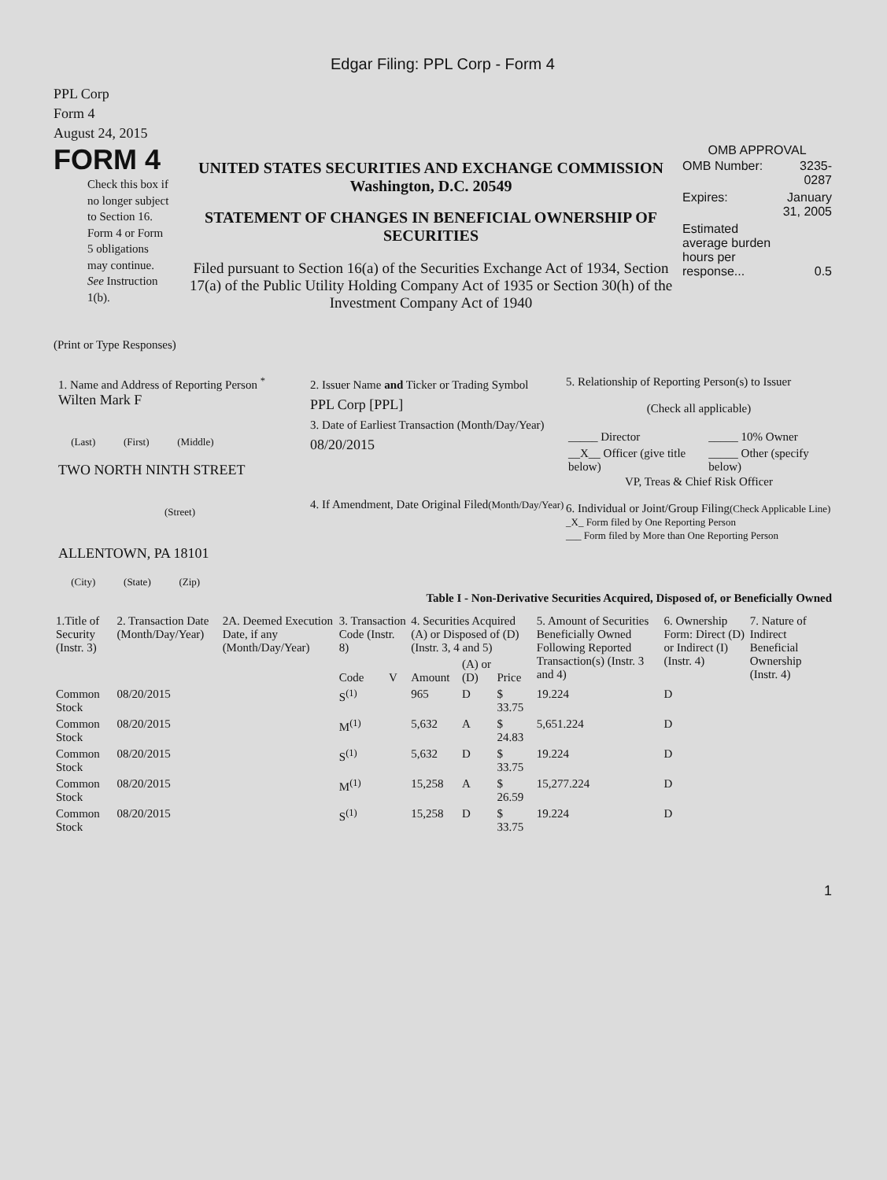Edgar Filing: PPL Corp - Form 4
PPL Corp
Form 4
August 24, 2015
FORM 4
Check this box if no longer subject to Section 16. Form 4 or Form 5 obligations may continue. See Instruction 1(b).
UNITED STATES SECURITIES AND EXCHANGE COMMISSION
Washington, D.C. 20549
STATEMENT OF CHANGES IN BENEFICIAL OWNERSHIP OF SECURITIES
Filed pursuant to Section 16(a) of the Securities Exchange Act of 1934, Section 17(a) of the Public Utility Holding Company Act of 1935 or Section 30(h) of the Investment Company Act of 1940
OMB APPROVAL
| OMB Number: | 3235-0287 |
| Expires: | January 31, 2005 |
| Estimated average burden hours per response... | 0.5 |
(Print or Type Responses)
1. Name and Address of Reporting Person <sup>*</sup>
Wilten Mark F
(Last) (First) (Middle)
TWO NORTH NINTH STREET
(Street)
ALLENTOWN, PA 18101
(City) (State) (Zip)
2. Issuer Name and Ticker or Trading Symbol
PPL Corp [PPL]
3. Date of Earliest Transaction (Month/Day/Year)
08/20/2015
4. If Amendment, Date Original Filed(Month/Day/Year)
5. Relationship of Reporting Person(s) to Issuer
(Check all applicable)
| _____ Director | _____ 10% Owner |
| __X__ Officer (give title below) | _____ Other (specify below) |
VP, Treas & Chief Risk Officer
6. Individual or Joint/Group Filing(Check Applicable Line)
_X_ Form filed by One Reporting Person
___ Form filed by More than One Reporting Person
Table I - Non-Derivative Securities Acquired, Disposed of, or Beneficially Owned
| 1.Title of Security (Instr. 3) | 2. Transaction Date (Month/Day/Year) | 2A. Deemed Execution Date, if any (Month/Day/Year) | 3. Transaction Code (Instr. 8) | | 4. Securities Acquired (A) or Disposed of (D) (Instr. 3, 4 and 5) | | | 5. Amount of Securities Beneficially Owned Following Reported Transaction(s) (Instr. 3 and 4) | 6. Ownership Form: Direct (D) or Indirect (I) (Instr. 4) | 7. Nature of Indirect Beneficial Ownership (Instr. 4) |
| --- | --- | --- | --- | --- | --- | --- | --- | --- | --- | --- |
| | | | Code | V | Amount | (A) or (D) | Price | | | |
| Common Stock | 08/20/2015 | | S<sup>(1)</sup> | | 965 | D | $ 33.75 | 19.224 | D | |
| Common Stock | 08/20/2015 | | M<sup>(1)</sup> | | 5,632 | A | $ 24.83 | 5,651.224 | D | |
| Common Stock | 08/20/2015 | | S<sup>(1)</sup> | | 5,632 | D | $ 33.75 | 19.224 | D | |
| Common Stock | 08/20/2015 | | M<sup>(1)</sup> | | 15,258 | A | $ 26.59 | 15,277.224 | D | |
| Common Stock | 08/20/2015 | | S<sup>(1)</sup> | | 15,258 | D | $ 33.75 | 19.224 | D | |
1